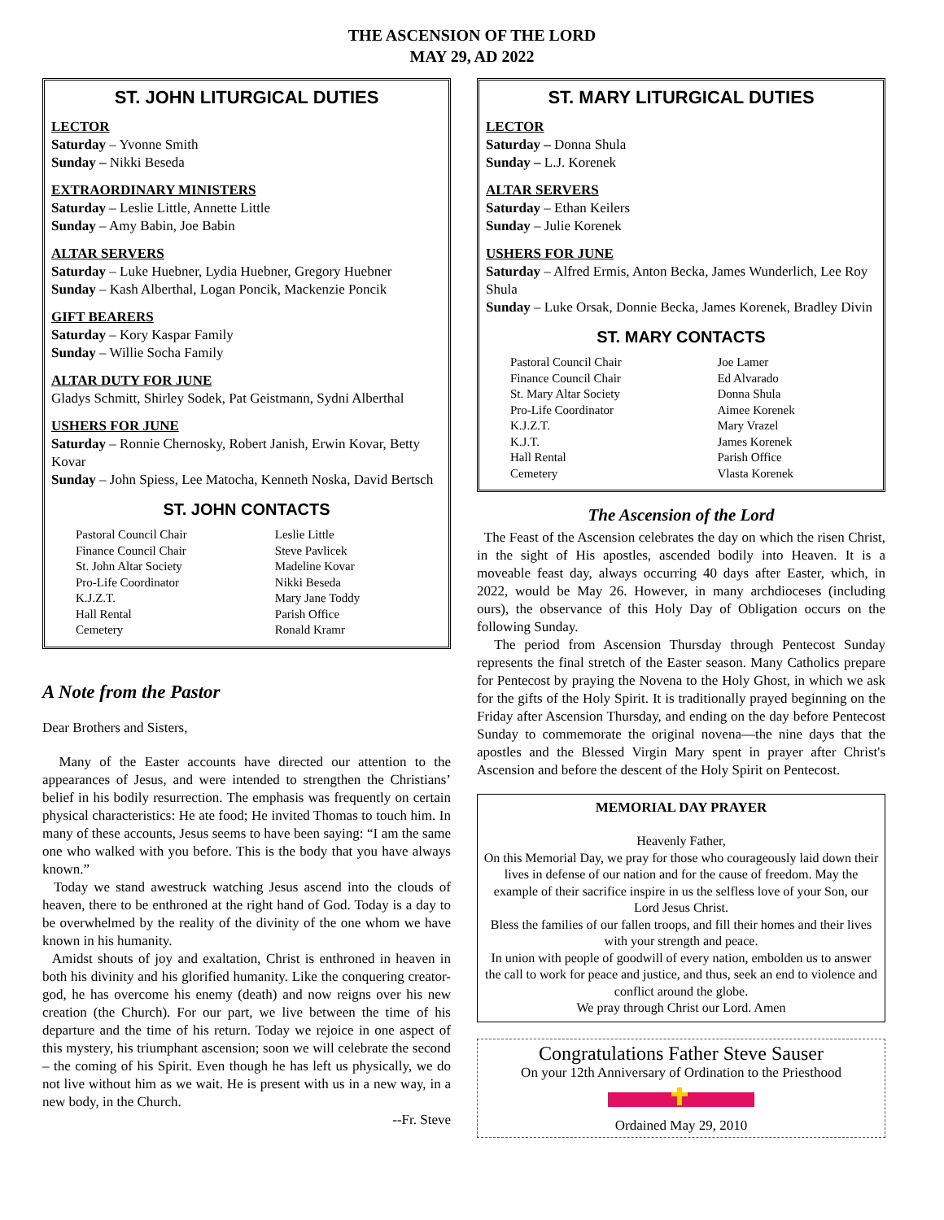THE ASCENSION OF THE LORD
MAY 29, AD 2022
ST. JOHN LITURGICAL DUTIES
LECTOR
Saturday – Yvonne Smith
Sunday – Nikki Beseda
EXTRAORDINARY MINISTERS
Saturday – Leslie Little, Annette Little
Sunday – Amy Babin, Joe Babin
ALTAR SERVERS
Saturday – Luke Huebner, Lydia Huebner, Gregory Huebner
Sunday – Kash Alberthal, Logan Poncik, Mackenzie Poncik
GIFT BEARERS
Saturday – Kory Kaspar Family
Sunday – Willie Socha Family
ALTAR DUTY FOR JUNE
Gladys Schmitt, Shirley Sodek, Pat Geistmann, Sydni Alberthal
USHERS FOR JUNE
Saturday – Ronnie Chernosky, Robert Janish, Erwin Kovar, Betty Kovar
Sunday – John Spiess, Lee Matocha, Kenneth Noska, David Bertsch
ST. JOHN CONTACTS
| Pastoral Council Chair | Leslie Little |
| Finance Council Chair | Steve Pavlicek |
| St. John Altar Society | Madeline Kovar |
| Pro-Life Coordinator | Nikki Beseda |
| K.J.Z.T. | Mary Jane Toddy |
| Hall Rental | Parish Office |
| Cemetery | Ronald Kramr |
A Note from the Pastor
Dear Brothers and Sisters,
Many of the Easter accounts have directed our attention to the appearances of Jesus, and were intended to strengthen the Christians’ belief in his bodily resurrection. The emphasis was frequently on certain physical characteristics: He ate food; He invited Thomas to touch him. In many of these accounts, Jesus seems to have been saying: “I am the same one who walked with you before. This is the body that you have always known.”
Today we stand awestruck watching Jesus ascend into the clouds of heaven, there to be enthroned at the right hand of God. Today is a day to be overwhelmed by the reality of the divinity of the one whom we have known in his humanity.
Amidst shouts of joy and exaltation, Christ is enthroned in heaven in both his divinity and his glorified humanity. Like the conquering creator-god, he has overcome his enemy (death) and now reigns over his new creation (the Church). For our part, we live between the time of his departure and the time of his return. Today we rejoice in one aspect of this mystery, his triumphant ascension; soon we will celebrate the second – the coming of his Spirit. Even though he has left us physically, we do not live without him as we wait. He is present with us in a new way, in a new body, in the Church.
--Fr. Steve
ST. MARY LITURGICAL DUTIES
LECTOR
Saturday – Donna Shula
Sunday – L.J. Korenek
ALTAR SERVERS
Saturday – Ethan Keilers
Sunday – Julie Korenek
USHERS FOR JUNE
Saturday – Alfred Ermis, Anton Becka, James Wunderlich, Lee Roy Shula
Sunday – Luke Orsak, Donnie Becka, James Korenek, Bradley Divin
ST. MARY CONTACTS
| Pastoral Council Chair | Joe Lamer |
| Finance Council Chair | Ed Alvarado |
| St. Mary Altar Society | Donna Shula |
| Pro-Life Coordinator | Aimee Korenek |
| K.J.Z.T. | Mary Vrazel |
| K.J.T. | James Korenek |
| Hall Rental | Parish Office |
| Cemetery | Vlasta Korenek |
The Ascension of the Lord
The Feast of the Ascension celebrates the day on which the risen Christ, in the sight of His apostles, ascended bodily into Heaven. It is a moveable feast day, always occurring 40 days after Easter, which, in 2022, would be May 26. However, in many archdioceses (including ours), the observance of this Holy Day of Obligation occurs on the following Sunday.
The period from Ascension Thursday through Pentecost Sunday represents the final stretch of the Easter season. Many Catholics prepare for Pentecost by praying the Novena to the Holy Ghost, in which we ask for the gifts of the Holy Spirit. It is traditionally prayed beginning on the Friday after Ascension Thursday, and ending on the day before Pentecost Sunday to commemorate the original novena—the nine days that the apostles and the Blessed Virgin Mary spent in prayer after Christ's Ascension and before the descent of the Holy Spirit on Pentecost.
MEMORIAL DAY PRAYER
Heavenly Father,
On this Memorial Day, we pray for those who courageously laid down their lives in defense of our nation and for the cause of freedom. May the example of their sacrifice inspire in us the selfless love of your Son, our Lord Jesus Christ.
Bless the families of our fallen troops, and fill their homes and their lives with your strength and peace.
In union with people of goodwill of every nation, embolden us to answer the call to work for peace and justice, and thus, seek an end to violence and conflict around the globe.
We pray through Christ our Lord. Amen
Congratulations Father Steve Sauser
On your 12th Anniversary of Ordination to the Priesthood
Ordained May 29, 2010